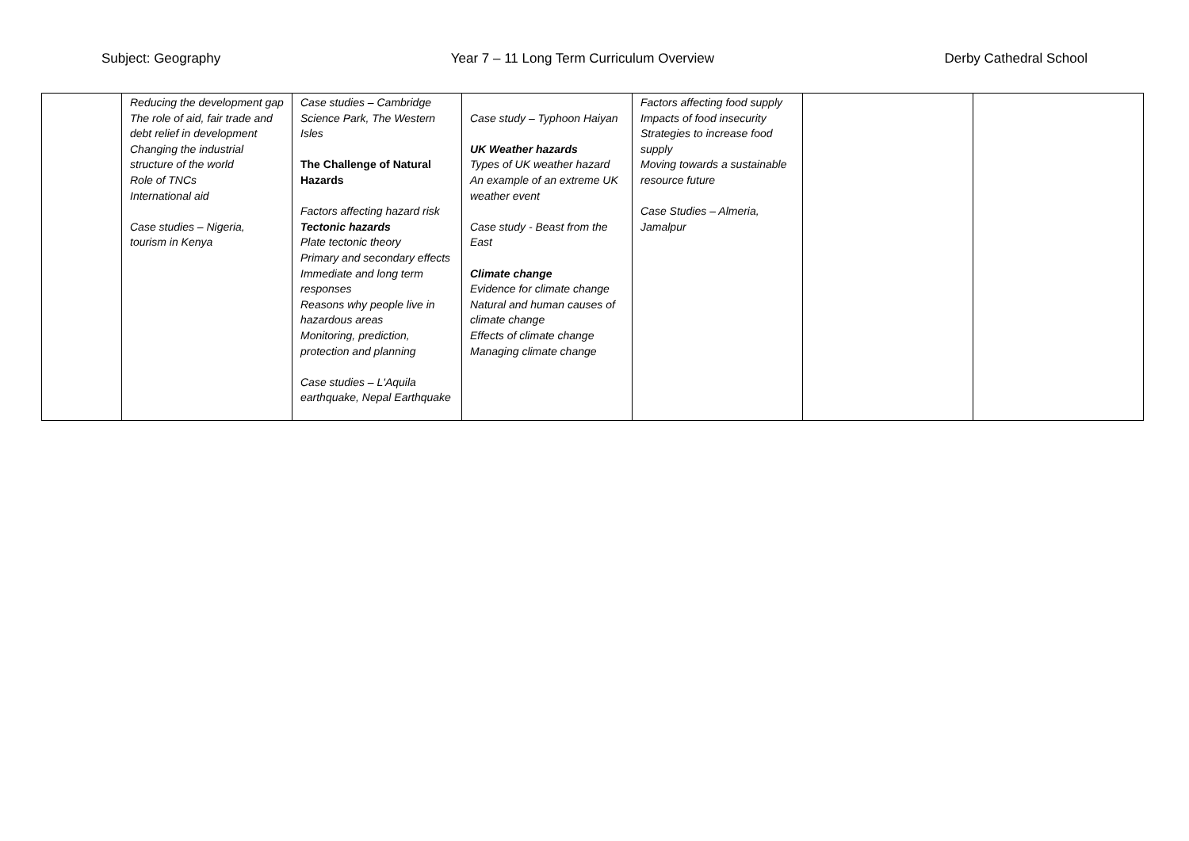Subject: Geography Year 7 – 11 Long Term Curriculum Overview Derby Cathedral School
| | Reducing the development gap The role of aid, fair trade and debt relief in development Changing the industrial structure of the world Role of TNCs International aid Case studies – Nigeria, tourism in Kenya | Case studies – Cambridge Science Park, The Western Isles The Challenge of Natural Hazards Factors affecting hazard risk Tectonic hazards Plate tectonic theory Primary and secondary effects Immediate and long term responses Reasons why people live in hazardous areas Monitoring, prediction, protection and planning Case studies – L'Aquila earthquake, Nepal Earthquake | Case study – Typhoon Haiyan UK Weather hazards Types of UK weather hazard An example of an extreme UK weather event Case study - Beast from the East Climate change Evidence for climate change Natural and human causes of climate change Effects of climate change Managing climate change | Factors affecting food supply Impacts of food insecurity Strategies to increase food supply Moving towards a sustainable resource future Case Studies – Almeria, Jamalpur | | |